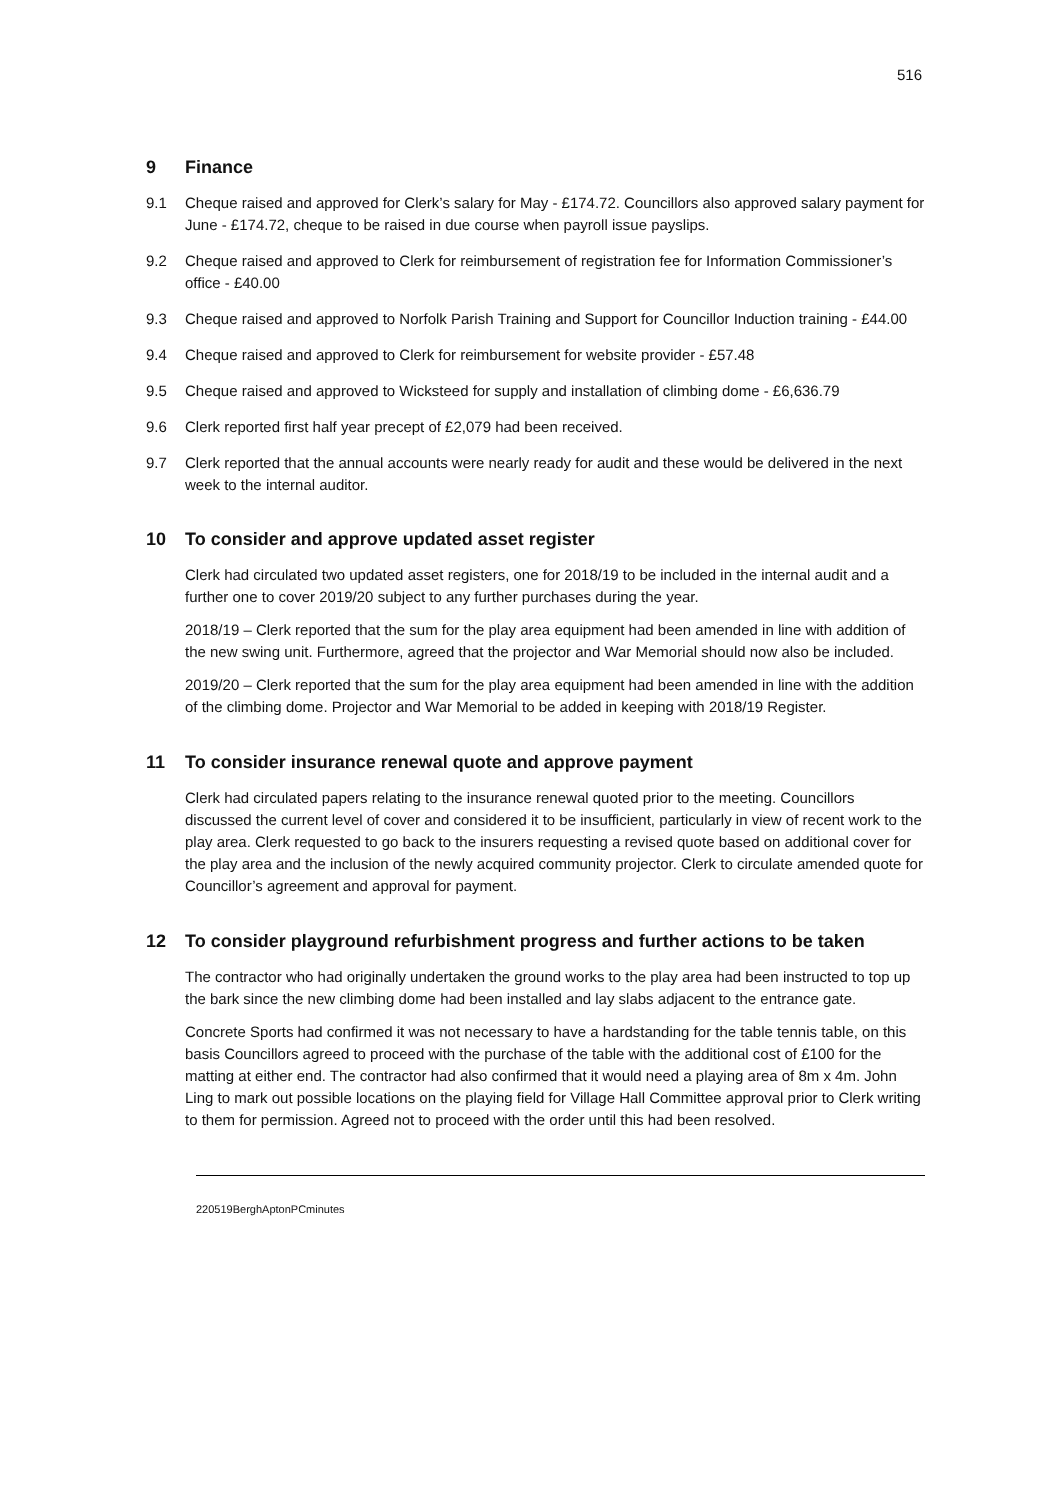516
9 Finance
9.1 Cheque raised and approved for Clerk’s salary for May - £174.72. Councillors also approved salary payment for June - £174.72, cheque to be raised in due course when payroll issue payslips.
9.2 Cheque raised and approved to Clerk for reimbursement of registration fee for Information Commissioner’s office - £40.00
9.3 Cheque raised and approved to Norfolk Parish Training and Support for Councillor Induction training - £44.00
9.4 Cheque raised and approved to Clerk for reimbursement for website provider - £57.48
9.5 Cheque raised and approved to Wicksteed for supply and installation of climbing dome - £6,636.79
9.6 Clerk reported first half year precept of £2,079 had been received.
9.7 Clerk reported that the annual accounts were nearly ready for audit and these would be delivered in the next week to the internal auditor.
10 To consider and approve updated asset register
Clerk had circulated two updated asset registers, one for 2018/19 to be included in the internal audit and a further one to cover 2019/20 subject to any further purchases during the year.
2018/19 – Clerk reported that the sum for the play area equipment had been amended in line with addition of the new swing unit. Furthermore, agreed that the projector and War Memorial should now also be included.
2019/20 – Clerk reported that the sum for the play area equipment had been amended in line with the addition of the climbing dome. Projector and War Memorial to be added in keeping with 2018/19 Register.
11 To consider insurance renewal quote and approve payment
Clerk had circulated papers relating to the insurance renewal quoted prior to the meeting. Councillors discussed the current level of cover and considered it to be insufficient, particularly in view of recent work to the play area. Clerk requested to go back to the insurers requesting a revised quote based on additional cover for the play area and the inclusion of the newly acquired community projector. Clerk to circulate amended quote for Councillor’s agreement and approval for payment.
12 To consider playground refurbishment progress and further actions to be taken
The contractor who had originally undertaken the ground works to the play area had been instructed to top up the bark since the new climbing dome had been installed and lay slabs adjacent to the entrance gate.
Concrete Sports had confirmed it was not necessary to have a hardstanding for the table tennis table, on this basis Councillors agreed to proceed with the purchase of the table with the additional cost of £100 for the matting at either end. The contractor had also confirmed that it would need a playing area of 8m x 4m. John Ling to mark out possible locations on the playing field for Village Hall Committee approval prior to Clerk writing to them for permission. Agreed not to proceed with the order until this had been resolved.
220519BerghAptonPCminutes